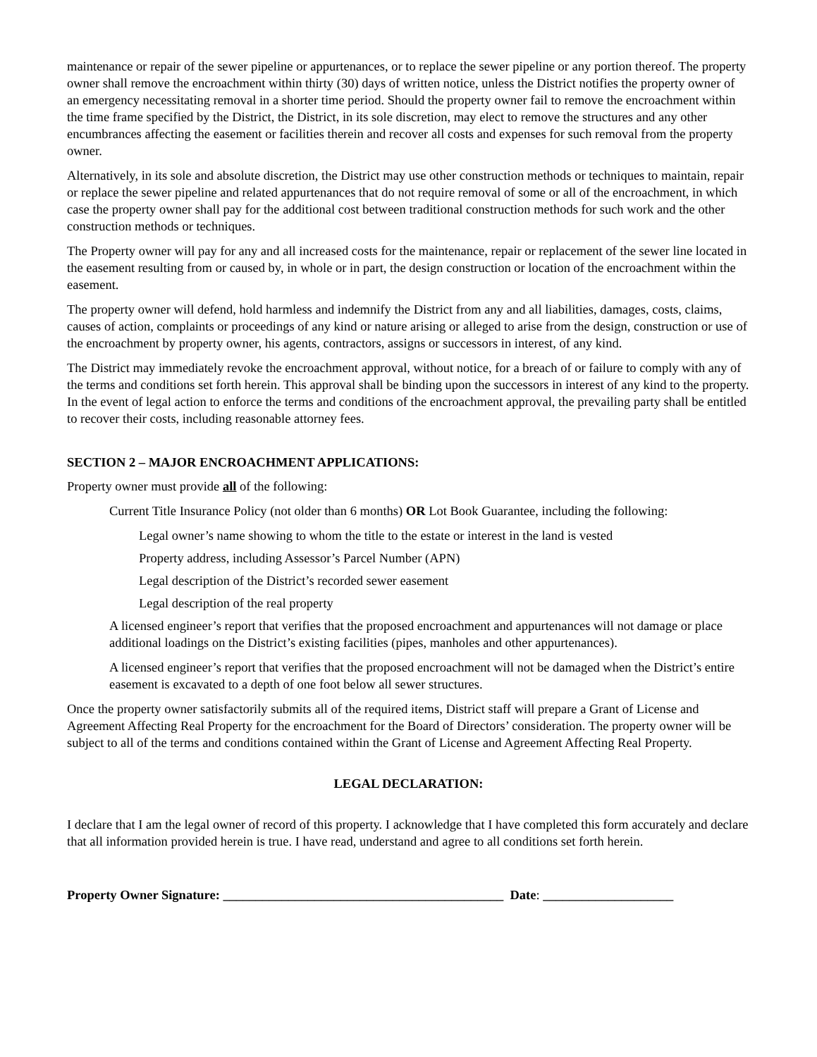maintenance or repair of the sewer pipeline or appurtenances, or to replace the sewer pipeline or any portion thereof. The property owner shall remove the encroachment within thirty (30) days of written notice, unless the District notifies the property owner of an emergency necessitating removal in a shorter time period. Should the property owner fail to remove the encroachment within the time frame specified by the District, the District, in its sole discretion, may elect to remove the structures and any other encumbrances affecting the easement or facilities therein and recover all costs and expenses for such removal from the property owner.
Alternatively, in its sole and absolute discretion, the District may use other construction methods or techniques to maintain, repair or replace the sewer pipeline and related appurtenances that do not require removal of some or all of the encroachment, in which case the property owner shall pay for the additional cost between traditional construction methods for such work and the other construction methods or techniques.
The Property owner will pay for any and all increased costs for the maintenance, repair or replacement of the sewer line located in the easement resulting from or caused by, in whole or in part, the design construction or location of the encroachment within the easement.
The property owner will defend, hold harmless and indemnify the District from any and all liabilities, damages, costs, claims, causes of action, complaints or proceedings of any kind or nature arising or alleged to arise from the design, construction or use of the encroachment by property owner, his agents, contractors, assigns or successors in interest, of any kind.
The District may immediately revoke the encroachment approval, without notice, for a breach of or failure to comply with any of the terms and conditions set forth herein. This approval shall be binding upon the successors in interest of any kind to the property. In the event of legal action to enforce the terms and conditions of the encroachment approval, the prevailing party shall be entitled to recover their costs, including reasonable attorney fees.
SECTION 2 – MAJOR ENCROACHMENT APPLICATIONS:
Property owner must provide all of the following:
Current Title Insurance Policy (not older than 6 months) OR Lot Book Guarantee, including the following:
Legal owner’s name showing to whom the title to the estate or interest in the land is vested
Property address, including Assessor’s Parcel Number (APN)
Legal description of the District’s recorded sewer easement
Legal description of the real property
A licensed engineer’s report that verifies that the proposed encroachment and appurtenances will not damage or place additional loadings on the District’s existing facilities (pipes, manholes and other appurtenances).
A licensed engineer’s report that verifies that the proposed encroachment will not be damaged when the District’s entire easement is excavated to a depth of one foot below all sewer structures.
Once the property owner satisfactorily submits all of the required items, District staff will prepare a Grant of License and Agreement Affecting Real Property for the encroachment for the Board of Directors’ consideration. The property owner will be subject to all of the terms and conditions contained within the Grant of License and Agreement Affecting Real Property.
LEGAL DECLARATION:
I declare that I am the legal owner of record of this property. I acknowledge that I have completed this form accurately and declare that all information provided herein is true. I have read, understand and agree to all conditions set forth herein.
Property Owner Signature: ___________________________________________ Date: ____________________